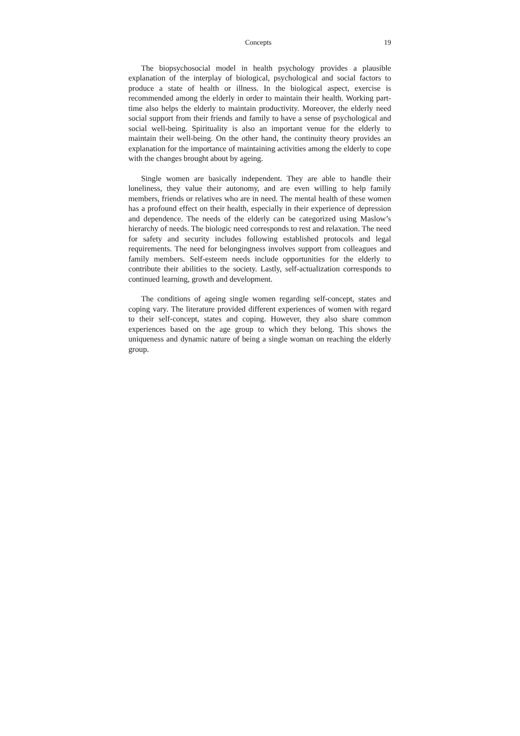Concepts 19
The biopsychosocial model in health psychology provides a plausible explanation of the interplay of biological, psychological and social factors to produce a state of health or illness. In the biological aspect, exercise is recommended among the elderly in order to maintain their health. Working part-time also helps the elderly to maintain productivity. Moreover, the elderly need social support from their friends and family to have a sense of psychological and social well-being. Spirituality is also an important venue for the elderly to maintain their well-being. On the other hand, the continuity theory provides an explanation for the importance of maintaining activities among the elderly to cope with the changes brought about by ageing.
Single women are basically independent. They are able to handle their loneliness, they value their autonomy, and are even willing to help family members, friends or relatives who are in need. The mental health of these women has a profound effect on their health, especially in their experience of depression and dependence. The needs of the elderly can be categorized using Maslow’s hierarchy of needs. The biologic need corresponds to rest and relaxation. The need for safety and security includes following established protocols and legal requirements. The need for belongingness involves support from colleagues and family members. Self-esteem needs include opportunities for the elderly to contribute their abilities to the society. Lastly, self-actualization corresponds to continued learning, growth and development.
The conditions of ageing single women regarding self-concept, states and coping vary. The literature provided different experiences of women with regard to their self-concept, states and coping. However, they also share common experiences based on the age group to which they belong. This shows the uniqueness and dynamic nature of being a single woman on reaching the elderly group.